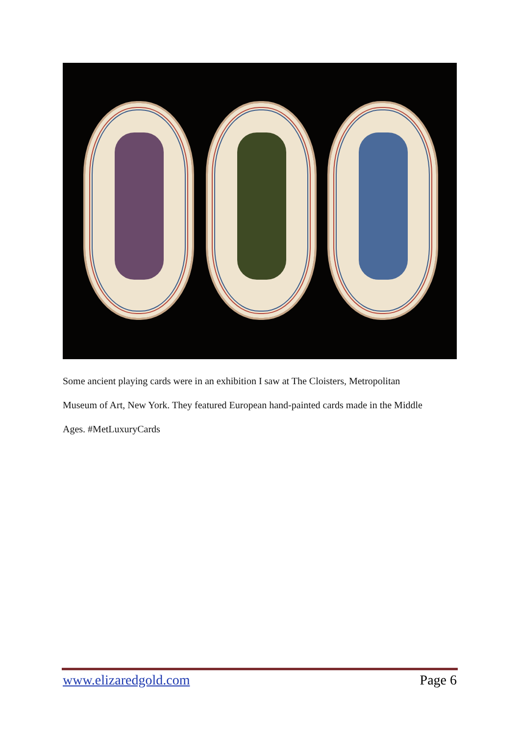Some ancient playing cards were in an exhibition I saw at The Cloisters, Metropolitan
Museum of Art, New York. They featured European hand-painted cards made in the Middle
Ages. #MetLuxuryCards
www.elizaredgold.com Page 6